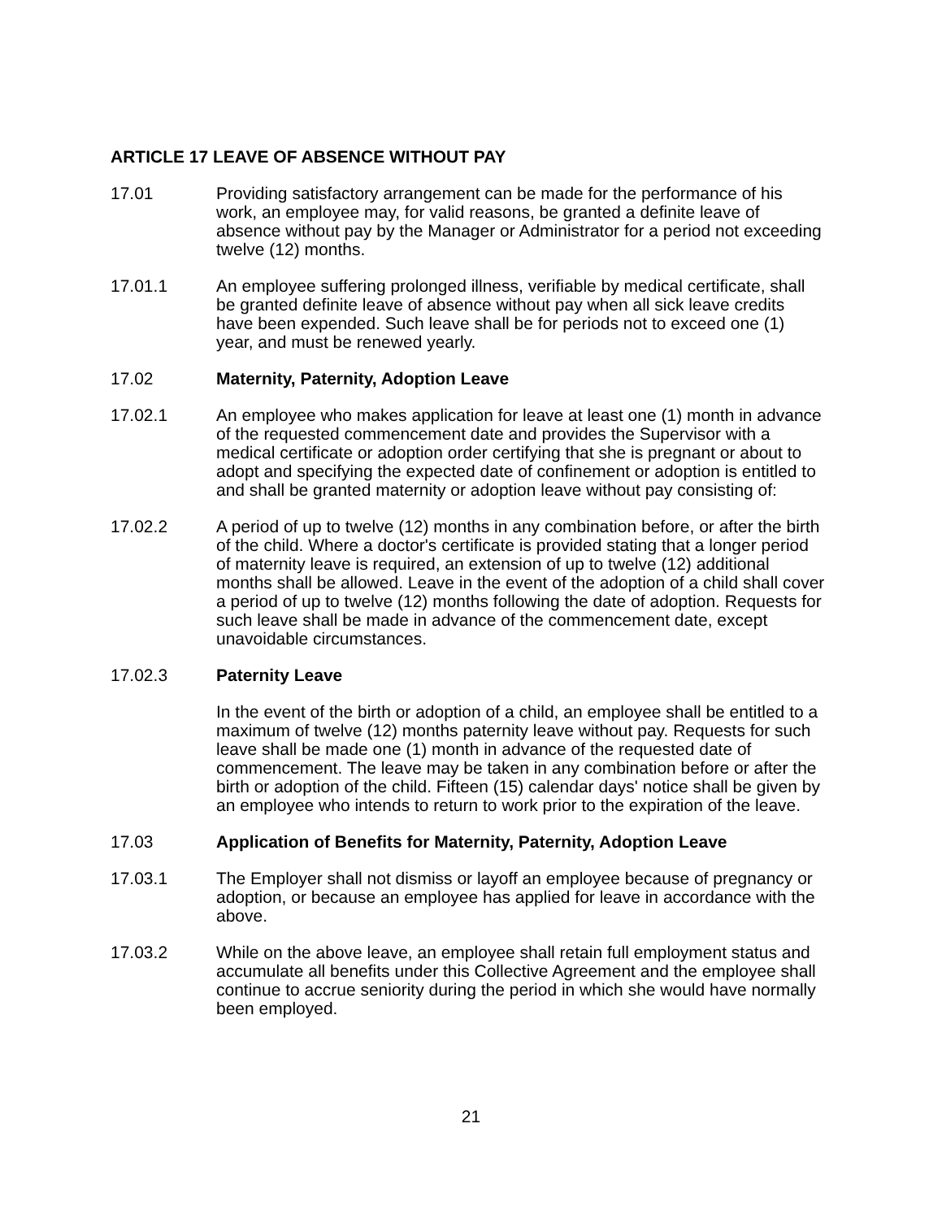ARTICLE 17 LEAVE OF ABSENCE WITHOUT PAY
17.01 Providing satisfactory arrangement can be made for the performance of his work, an employee may, for valid reasons, be granted a definite leave of absence without pay by the Manager or Administrator for a period not exceeding twelve (12) months.
17.01.1 An employee suffering prolonged illness, verifiable by medical certificate, shall be granted definite leave of absence without pay when all sick leave credits have been expended. Such leave shall be for periods not to exceed one (1) year, and must be renewed yearly.
17.02 Maternity, Paternity, Adoption Leave
17.02.1 An employee who makes application for leave at least one (1) month in advance of the requested commencement date and provides the Supervisor with a medical certificate or adoption order certifying that she is pregnant or about to adopt and specifying the expected date of confinement or adoption is entitled to and shall be granted maternity or adoption leave without pay consisting of:
17.02.2 A period of up to twelve (12) months in any combination before, or after the birth of the child. Where a doctor's certificate is provided stating that a longer period of maternity leave is required, an extension of up to twelve (12) additional months shall be allowed. Leave in the event of the adoption of a child shall cover a period of up to twelve (12) months following the date of adoption. Requests for such leave shall be made in advance of the commencement date, except unavoidable circumstances.
17.02.3 Paternity Leave
In the event of the birth or adoption of a child, an employee shall be entitled to a maximum of twelve (12) months paternity leave without pay. Requests for such leave shall be made one (1) month in advance of the requested date of commencement. The leave may be taken in any combination before or after the birth or adoption of the child. Fifteen (15) calendar days' notice shall be given by an employee who intends to return to work prior to the expiration of the leave.
17.03 Application of Benefits for Maternity, Paternity, Adoption Leave
17.03.1 The Employer shall not dismiss or layoff an employee because of pregnancy or adoption, or because an employee has applied for leave in accordance with the above.
17.03.2 While on the above leave, an employee shall retain full employment status and accumulate all benefits under this Collective Agreement and the employee shall continue to accrue seniority during the period in which she would have normally been employed.
21